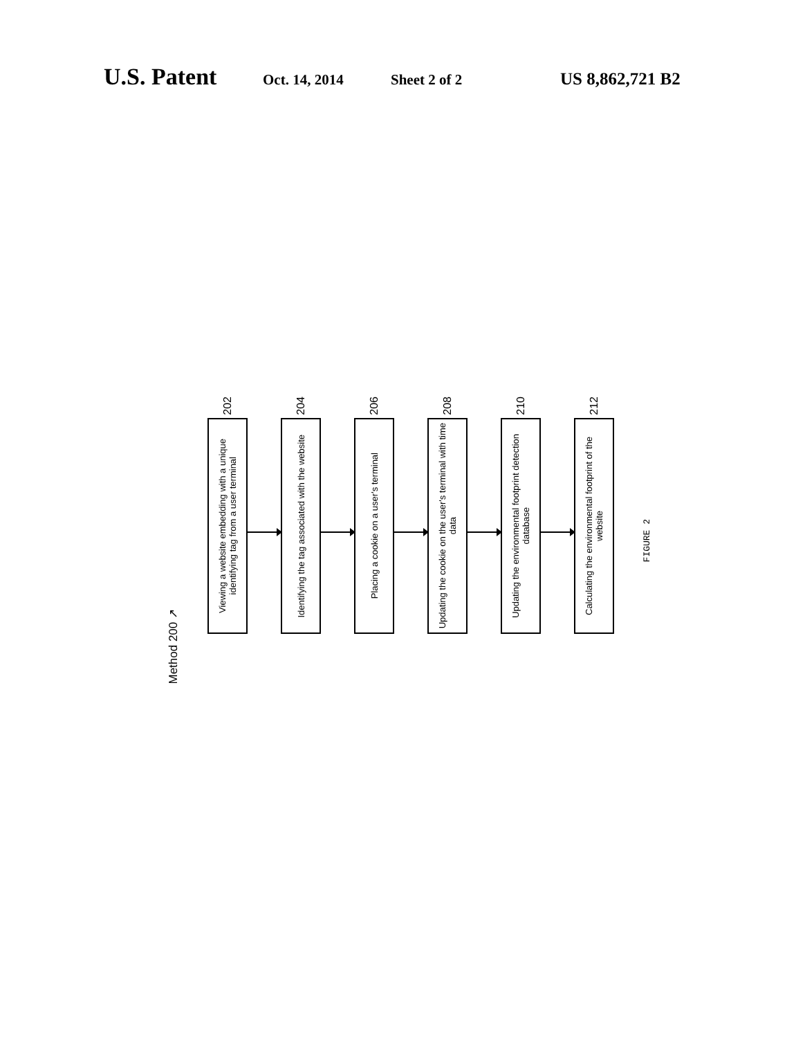U.S. Patent Oct. 14, 2014 Sheet 2 of 2 US 8,862,721 B2
Method 200 ↗
202
Viewing a website embedding with a unique identifying tag from a user terminal
204
Identifying the tag associated with the website
206
Placing a cookie on a user's terminal
208
Updating the cookie on the user's terminal with time data
210
Updating the environmental footprint detection database
212
Calculating the environmental footprint of the website
FIGURE 2